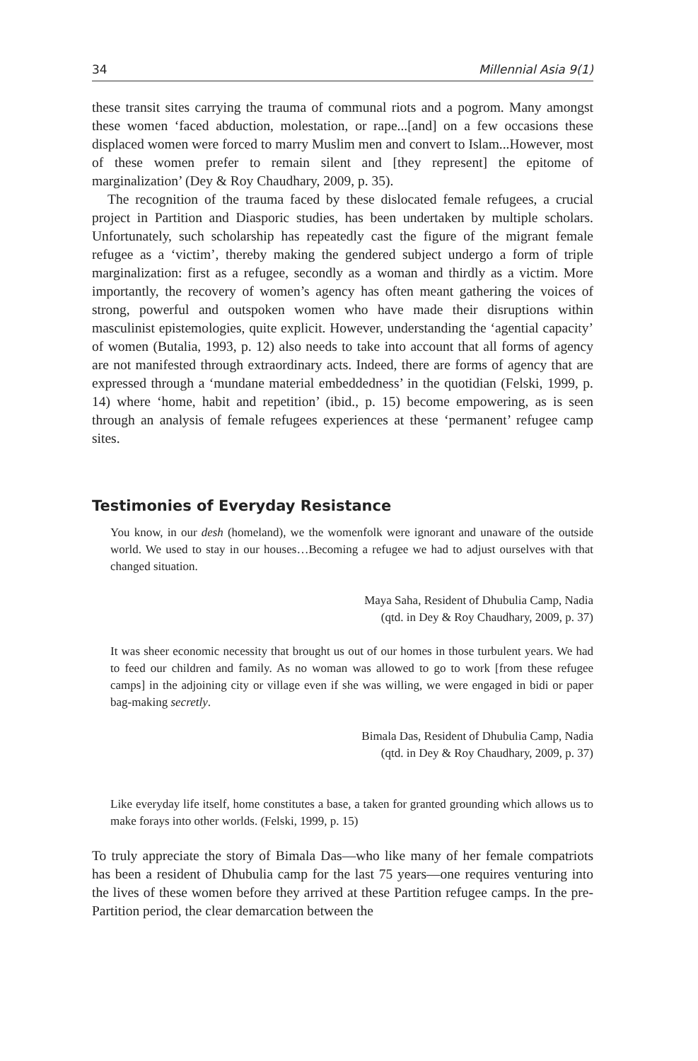34 Millennial Asia 9(1)
these transit sites carrying the trauma of communal riots and a pogrom. Many amongst these women ‘faced abduction, molestation, or rape...[and] on a few occasions these displaced women were forced to marry Muslim men and convert to Islam...However, most of these women prefer to remain silent and [they represent] the epitome of marginalization’ (Dey & Roy Chaudhary, 2009, p. 35).
The recognition of the trauma faced by these dislocated female refugees, a crucial project in Partition and Diasporic studies, has been undertaken by multiple scholars. Unfortunately, such scholarship has repeatedly cast the figure of the migrant female refugee as a ‘victim’, thereby making the gendered subject undergo a form of triple marginalization: first as a refugee, secondly as a woman and thirdly as a victim. More importantly, the recovery of women’s agency has often meant gathering the voices of strong, powerful and outspoken women who have made their disruptions within masculinist epistemologies, quite explicit. However, understanding the ‘agential capacity’ of women (Butalia, 1993, p. 12) also needs to take into account that all forms of agency are not manifested through extraordinary acts. Indeed, there are forms of agency that are expressed through a ‘mundane material embeddedness’ in the quotidian (Felski, 1999, p. 14) where ‘home, habit and repetition’ (ibid., p. 15) become empowering, as is seen through an analysis of female refugees experiences at these ‘permanent’ refugee camp sites.
Testimonies of Everyday Resistance
You know, in our desh (homeland), we the womenfolk were ignorant and unaware of the outside world. We used to stay in our houses…Becoming a refugee we had to adjust ourselves with that changed situation.
Maya Saha, Resident of Dhubulia Camp, Nadia
(qtd. in Dey & Roy Chaudhary, 2009, p. 37)
It was sheer economic necessity that brought us out of our homes in those turbulent years. We had to feed our children and family. As no woman was allowed to go to work [from these refugee camps] in the adjoining city or village even if she was willing, we were engaged in bidi or paper bag-making secretly.
Bimala Das, Resident of Dhubulia Camp, Nadia
(qtd. in Dey & Roy Chaudhary, 2009, p. 37)
Like everyday life itself, home constitutes a base, a taken for granted grounding which allows us to make forays into other worlds. (Felski, 1999, p. 15)
To truly appreciate the story of Bimala Das—who like many of her female compatriots has been a resident of Dhubulia camp for the last 75 years—one requires venturing into the lives of these women before they arrived at these Partition refugee camps. In the pre-Partition period, the clear demarcation between the